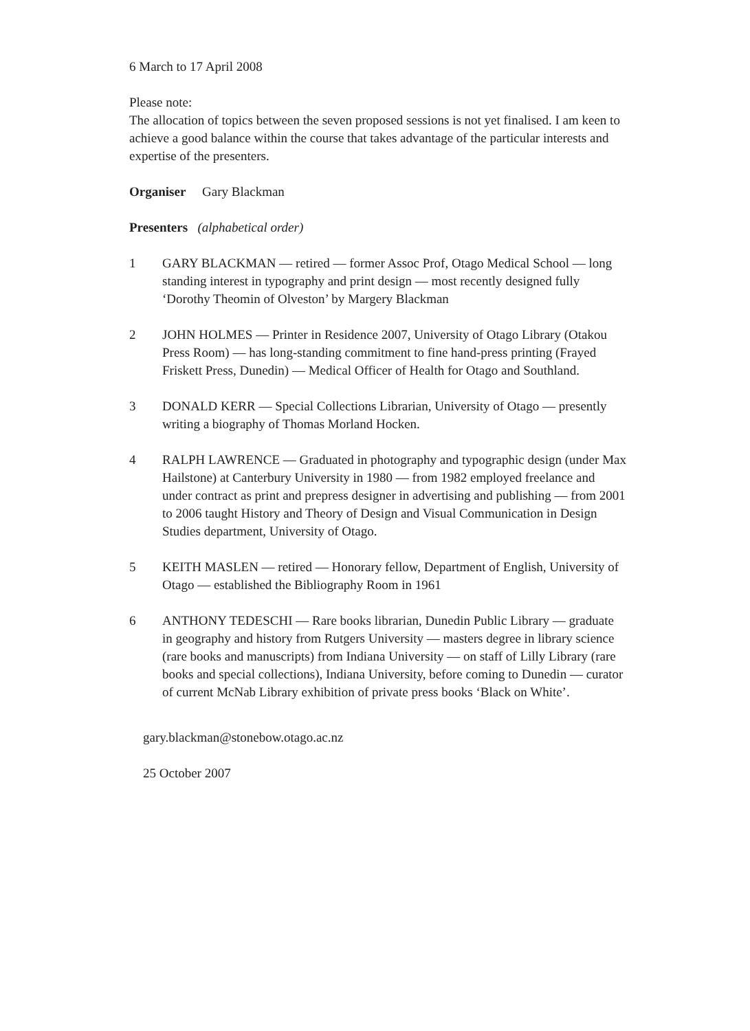6 March to 17 April 2008
Please note:
The allocation of topics between the seven proposed sessions is not yet finalised. I am keen to achieve a good balance within the course that takes advantage of the particular interests and expertise of the presenters.
Organiser Gary Blackman
Presenters (alphabetical order)
1 GARY BLACKMAN — retired — former Assoc Prof, Otago Medical School — long standing interest in typography and print design — most recently designed fully ‘Dorothy Theomin of Olveston’ by Margery Blackman
2 JOHN HOLMES — Printer in Residence 2007, University of Otago Library (Otakou Press Room) — has long-standing commitment to fine hand-press printing (Frayed Friskett Press, Dunedin) — Medical Officer of Health for Otago and Southland.
3 DONALD KERR — Special Collections Librarian, University of Otago — presently writing a biography of Thomas Morland Hocken.
4 RALPH LAWRENCE — Graduated in photography and typographic design (under Max Hailstone) at Canterbury University in 1980 — from 1982 employed freelance and under contract as print and prepress designer in advertising and publishing — from 2001 to 2006 taught History and Theory of Design and Visual Communication in Design Studies department, University of Otago.
5 KEITH MASLEN — retired — Honorary fellow, Department of English, University of Otago — established the Bibliography Room in 1961
6 ANTHONY TEDESCHI — Rare books librarian, Dunedin Public Library — graduate in geography and history from Rutgers University — masters degree in library science (rare books and manuscripts) from Indiana University — on staff of Lilly Library (rare books and special collections), Indiana University, before coming to Dunedin — curator of current McNab Library exhibition of private press books ‘Black on White’.
gary.blackman@stonebow.otago.ac.nz
25 October 2007